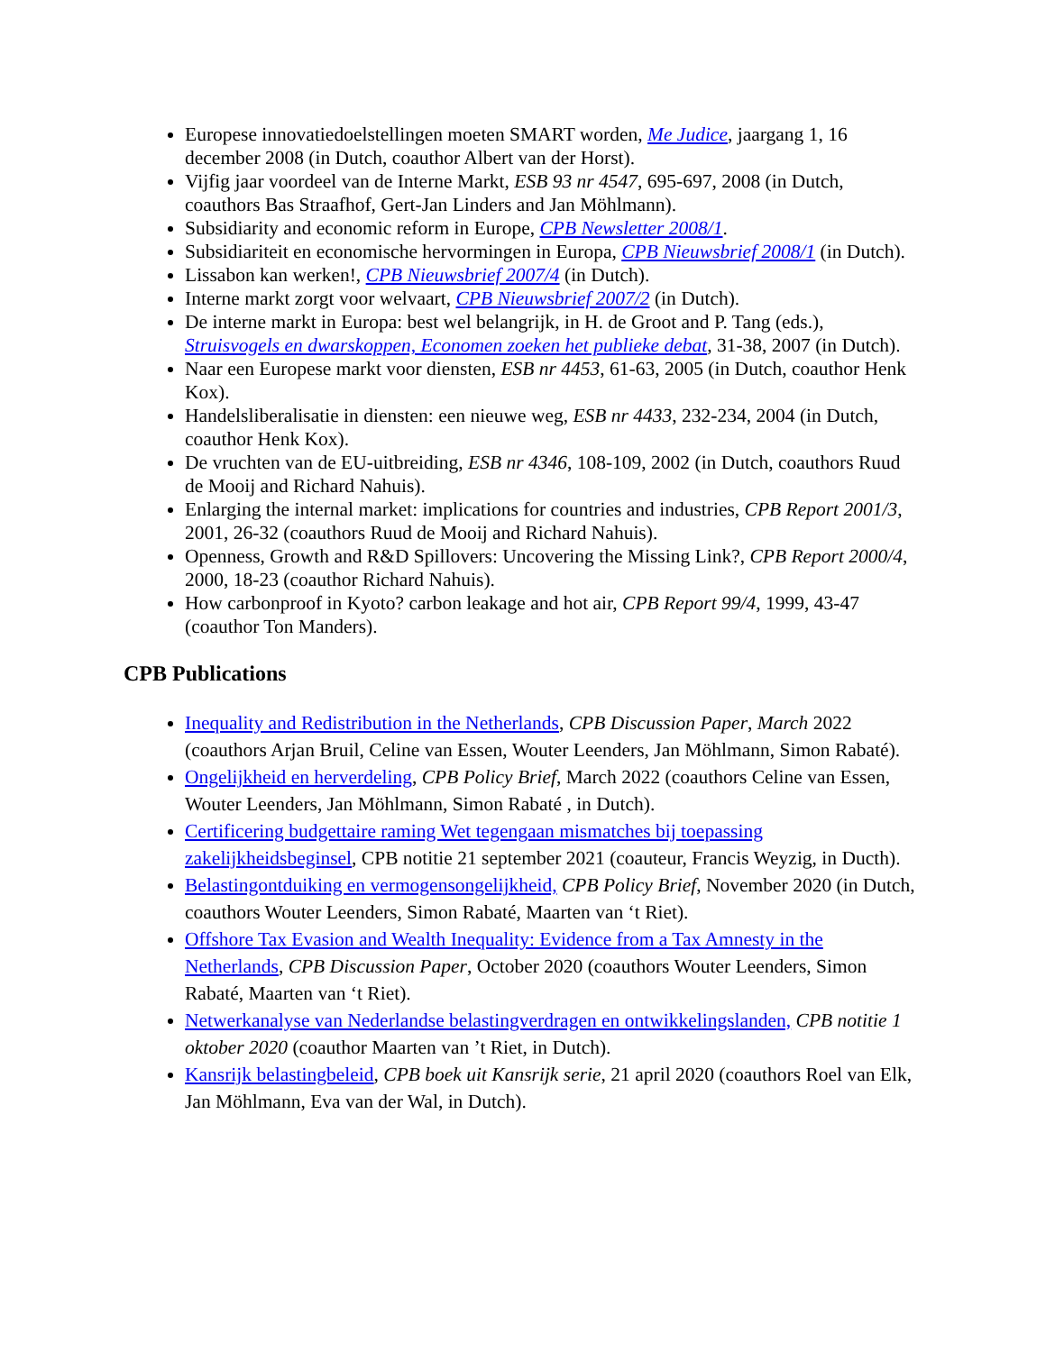Europese innovatiedoelstellingen moeten SMART worden, Me Judice, jaargang 1, 16 december 2008 (in Dutch, coauthor Albert van der Horst).
Vijfig jaar voordeel van de Interne Markt, ESB 93 nr 4547, 695-697, 2008 (in Dutch, coauthors Bas Straafhof, Gert-Jan Linders and Jan Möhlmann).
Subsidiarity and economic reform in Europe, CPB Newsletter 2008/1.
Subsidiariteit en economische hervormingen in Europa, CPB Nieuwsbrief 2008/1 (in Dutch).
Lissabon kan werken!, CPB Nieuwsbrief 2007/4 (in Dutch).
Interne markt zorgt voor welvaart, CPB Nieuwsbrief 2007/2 (in Dutch).
De interne markt in Europa: best wel belangrijk, in H. de Groot and P. Tang (eds.), Struisvogels en dwarskoppen, Economen zoeken het publieke debat, 31-38, 2007 (in Dutch).
Naar een Europese markt voor diensten, ESB nr 4453, 61-63, 2005 (in Dutch, coauthor Henk Kox).
Handelsliberalisatie in diensten: een nieuwe weg, ESB nr 4433, 232-234, 2004 (in Dutch, coauthor Henk Kox).
De vruchten van de EU-uitbreiding, ESB nr 4346, 108-109, 2002 (in Dutch, coauthors Ruud de Mooij and Richard Nahuis).
Enlarging the internal market: implications for countries and industries, CPB Report 2001/3, 2001, 26-32 (coauthors Ruud de Mooij and Richard Nahuis).
Openness, Growth and R&D Spillovers: Uncovering the Missing Link?, CPB Report 2000/4, 2000, 18-23 (coauthor Richard Nahuis).
How carbonproof in Kyoto? carbon leakage and hot air, CPB Report 99/4, 1999, 43-47 (coauthor Ton Manders).
CPB Publications
Inequality and Redistribution in the Netherlands, CPB Discussion Paper, March 2022 (coauthors Arjan Bruil, Celine van Essen, Wouter Leenders, Jan Möhlmann, Simon Rabaté).
Ongelijkheid en herverdeling, CPB Policy Brief, March 2022 (coauthors Celine van Essen, Wouter Leenders, Jan Möhlmann, Simon Rabaté , in Dutch).
Certificering budgettaire raming Wet tegengaan mismatches bij toepassing zakelijkheidsbeginsel, CPB notitie 21 september 2021 (coauteur, Francis Weyzig, in Ducth).
Belastingontduiking en vermogensongelijkheid, CPB Policy Brief, November 2020 (in Dutch, coauthors Wouter Leenders, Simon Rabaté, Maarten van ‘t Riet).
Offshore Tax Evasion and Wealth Inequality: Evidence from a Tax Amnesty in the Netherlands, CPB Discussion Paper, October 2020 (coauthors Wouter Leenders, Simon Rabaté, Maarten van ‘t Riet).
Netwerkanalyse van Nederlandse belastingverdragen en ontwikkelingslanden, CPB notitie 1 oktober 2020 (coauthor Maarten van ’t Riet, in Dutch).
Kansrijk belastingbeleid, CPB boek uit Kansrijk serie, 21 april 2020 (coauthors Roel van Elk, Jan Möhlmann, Eva van der Wal, in Dutch).